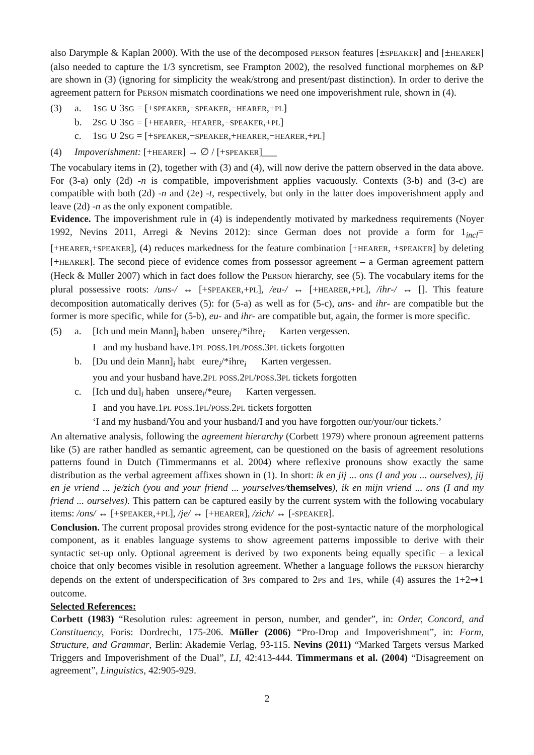also Darymple & Kaplan 2000). With the use of the decomposed PERSON features [±SPEAKER] and [±HEARER] (also needed to capture the 1/3 syncretism, see Frampton 2002), the resolved functional morphemes on &P are shown in (3) (ignoring for simplicity the weak/strong and present/past distinction). In order to derive the agreement pattern for PERSON mismatch coordinations we need one impoverishment rule, shown in (4).
(3) a. 1SG ∪ 3SG = [+SPEAKER,−SPEAKER,−HEARER,+PL]
b. 2SG ∪ 3SG = [+HEARER,−HEARER,−SPEAKER,+PL]
c. 1SG ∪ 2SG = [+SPEAKER,−SPEAKER,+HEARER,−HEARER,+PL]
(4) Impoverishment: [+HEARER] → ∅ / [+SPEAKER]___
The vocabulary items in (2), together with (3) and (4), will now derive the pattern observed in the data above. For (3-a) only (2d) -n is compatible, impoverishment applies vacuously. Contexts (3-b) and (3-c) are compatible with both (2d) -n and (2e) -t, respectively, but only in the latter does impoverishment apply and leave (2d) -n as the only exponent compatible.
Evidence. The impoverishment rule in (4) is independently motivated by markedness requirements (Noyer 1992, Nevins 2011, Arregi & Nevins 2012): since German does not provide a form for 1<sub>incl</sub>=[+HEARER,+SPEAKER], (4) reduces markedness for the feature combination [+HEARER, +SPEAKER] by deleting [+HEARER]. The second piece of evidence comes from possessor agreement – a German agreement pattern (Heck & Müller 2007) which in fact does follow the PERSON hierarchy, see (5). The vocabulary items for the plural possessive roots: /uns-/ ↔ [+SPEAKER,+PL], /eu-/ ↔ [+HEARER,+PL], /ihr-/ ↔ []. This feature decomposition automatically derives (5): for (5-a) as well as for (5-c), uns- and ihr- are compatible but the former is more specific, while for (5-b), eu- and ihr- are compatible but, again, the former is more specific.
(5) a. [Ich und mein Mann]<sub>i</sub> haben unsere<sub>i</sub>/*ihre<sub>i</sub> Karten vergessen.
I and my husband have.1PL POSS.1PL/POSS.3PL tickets forgotten
b. [Du und dein Mann]<sub>i</sub> habt eure<sub>i</sub>/*ihre<sub>i</sub> Karten vergessen.
you and your husband have.2PL POSS.2PL/POSS.3PL tickets forgotten
c. [Ich und du]<sub>i</sub> haben unsere<sub>i</sub>/*eure<sub>i</sub> Karten vergessen.
I and you have.1PL POSS.1PL/POSS.2PL tickets forgotten
‘I and my husband/You and your husband/I and you have forgotten our/your/our tickets.’
An alternative analysis, following the agreement hierarchy (Corbett 1979) where pronoun agreement patterns like (5) are rather handled as semantic agreement, can be questioned on the basis of agreement resolutions patterns found in Dutch (Timmermanns et al. 2004) where reflexive pronouns show exactly the same distribution as the verbal agreement affixes shown in (1). In short: ik en jij ... ons (I and you ... ourselves), jij en je vriend ... je/zich (you and your friend ... yourselves/themselves), ik en mijn vriend ... ons (I and my friend ... ourselves). This pattern can be captured easily by the current system with the following vocabulary items: /ons/ ↔ [+SPEAKER,+PL], /je/ ↔ [+HEARER], /zich/ ↔ [-SPEAKER].
Conclusion. The current proposal provides strong evidence for the post-syntactic nature of the morphological component, as it enables language systems to show agreement patterns impossible to derive with their syntactic set-up only. Optional agreement is derived by two exponents being equally specific – a lexical choice that only becomes visible in resolution agreement. Whether a language follows the PERSON hierarchy depends on the extent of underspecification of 3PS compared to 2PS and 1PS, while (4) assures the 1+2⇝1 outcome.
Selected References:
Corbett (1983) “Resolution rules: agreement in person, number, and gender”, in: Order, Concord, and Constituency, Foris: Dordrecht, 175-206. Müller (2006) “Pro-Drop and Impoverishment”, in: Form, Structure, and Grammar, Berlin: Akademie Verlag, 93-115. Nevins (2011) “Marked Targets versus Marked Triggers and Impoverishment of the Dual”, LI, 42:413-444. Timmermans et al. (2004) “Disagreement on agreement”, Linguistics, 42:905-929.
2